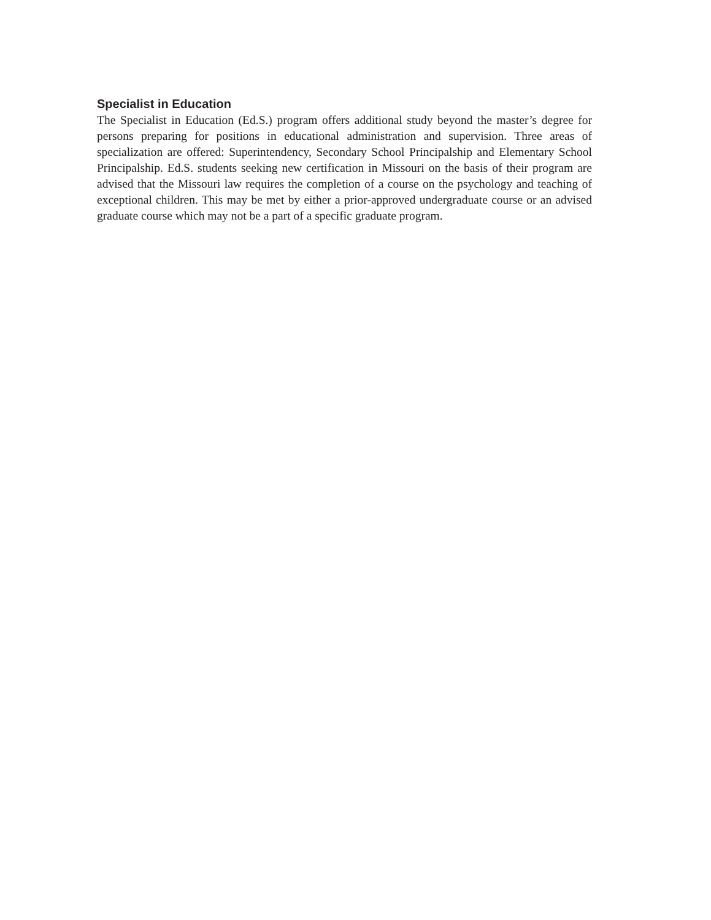Specialist in Education
The Specialist in Education (Ed.S.) program offers additional study beyond the master’s degree for persons preparing for positions in educational administration and supervision. Three areas of specialization are offered: Superintendency, Secondary School Principalship and Elementary School Principalship. Ed.S. students seeking new certification in Missouri on the basis of their program are advised that the Missouri law requires the completion of a course on the psychology and teaching of exceptional children. This may be met by either a prior-approved undergraduate course or an advised graduate course which may not be a part of a specific graduate program.